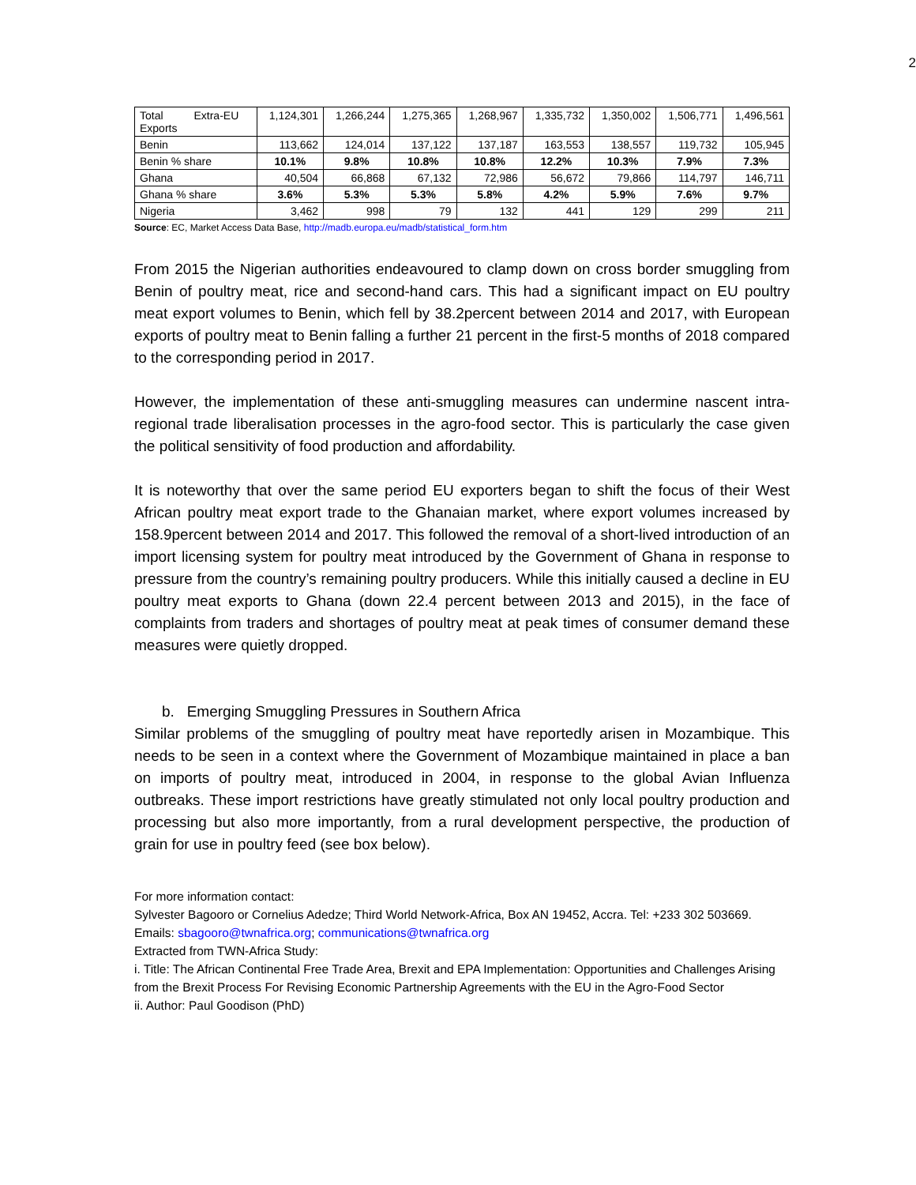2
| Total Extra-EU Exports | 1,124,301 | 1,266,244 | 1,275,365 | 1,268,967 | 1,335,732 | 1,350,002 | 1,506,771 | 1,496,561 |
| Benin | 113,662 | 124,014 | 137,122 | 137,187 | 163,553 | 138,557 | 119,732 | 105,945 |
| Benin % share | 10.1% | 9.8% | 10.8% | 10.8% | 12.2% | 10.3% | 7.9% | 7.3% |
| Ghana | 40,504 | 66,868 | 67,132 | 72,986 | 56,672 | 79,866 | 114,797 | 146,711 |
| Ghana % share | 3.6% | 5.3% | 5.3% | 5.8% | 4.2% | 5.9% | 7.6% | 9.7% |
| Nigeria | 3,462 | 998 | 79 | 132 | 441 | 129 | 299 | 211 |
Source: EC, Market Access Data Base, http://madb.europa.eu/madb/statistical_form.htm
From 2015 the Nigerian authorities endeavoured to clamp down on cross border smuggling from Benin of poultry meat, rice and second-hand cars. This had a significant impact on EU poultry meat export volumes to Benin, which fell by 38.2percent between 2014 and 2017, with European exports of poultry meat to Benin falling a further 21 percent in the first-5 months of 2018 compared to the corresponding period in 2017.
However, the implementation of these anti-smuggling measures can undermine nascent intra-regional trade liberalisation processes in the agro-food sector. This is particularly the case given the political sensitivity of food production and affordability.
It is noteworthy that over the same period EU exporters began to shift the focus of their West African poultry meat export trade to the Ghanaian market, where export volumes increased by 158.9percent between 2014 and 2017. This followed the removal of a short-lived introduction of an import licensing system for poultry meat introduced by the Government of Ghana in response to pressure from the country’s remaining poultry producers. While this initially caused a decline in EU poultry meat exports to Ghana (down 22.4 percent between 2013 and 2015), in the face of complaints from traders and shortages of poultry meat at peak times of consumer demand these measures were quietly dropped.
b. Emerging Smuggling Pressures in Southern Africa
Similar problems of the smuggling of poultry meat have reportedly arisen in Mozambique. This needs to be seen in a context where the Government of Mozambique maintained in place a ban on imports of poultry meat, introduced in 2004, in response to the global Avian Influenza outbreaks. These import restrictions have greatly stimulated not only local poultry production and processing but also more importantly, from a rural development perspective, the production of grain for use in poultry feed (see box below).
For more information contact:
Sylvester Bagooro or Cornelius Adedze; Third World Network-Africa, Box AN 19452, Accra. Tel: +233 302 503669. Emails: sbagooro@twnafrica.org; communications@twnafrica.org
Extracted from TWN-Africa Study:
i. Title: The African Continental Free Trade Area, Brexit and EPA Implementation: Opportunities and Challenges Arising from the Brexit Process For Revising Economic Partnership Agreements with the EU in the Agro-Food Sector
ii. Author: Paul Goodison (PhD)